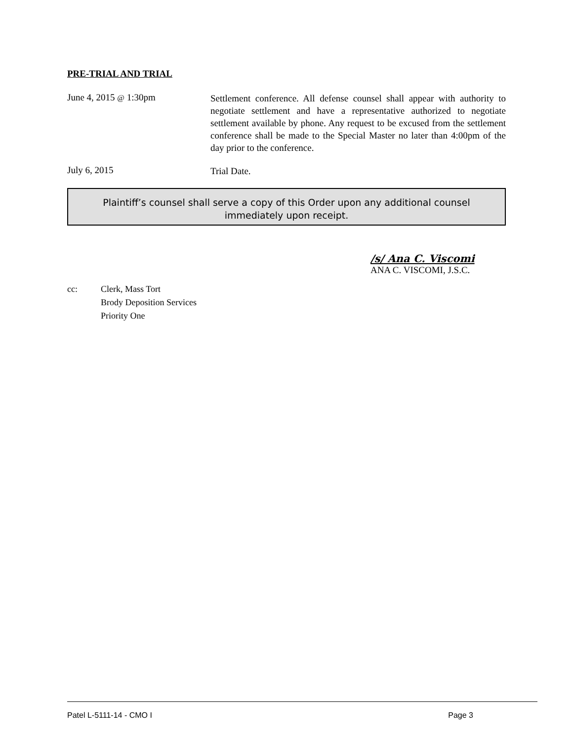PRE-TRIAL AND TRIAL
June 4, 2015 @ 1:30pm
Settlement conference. All defense counsel shall appear with authority to negotiate settlement and have a representative authorized to negotiate settlement available by phone. Any request to be excused from the settlement conference shall be made to the Special Master no later than 4:00pm of the day prior to the conference.
July 6, 2015
Trial Date.
Plaintiff’s counsel shall serve a copy of this Order upon any additional counsel
immediately upon receipt.
/s/ Ana C. Viscomi
ANA C. VISCOMI, J.S.C.
cc: Clerk, Mass Tort
Brody Deposition Services
Priority One
Patel L-5111-14 - CMO I Page 3